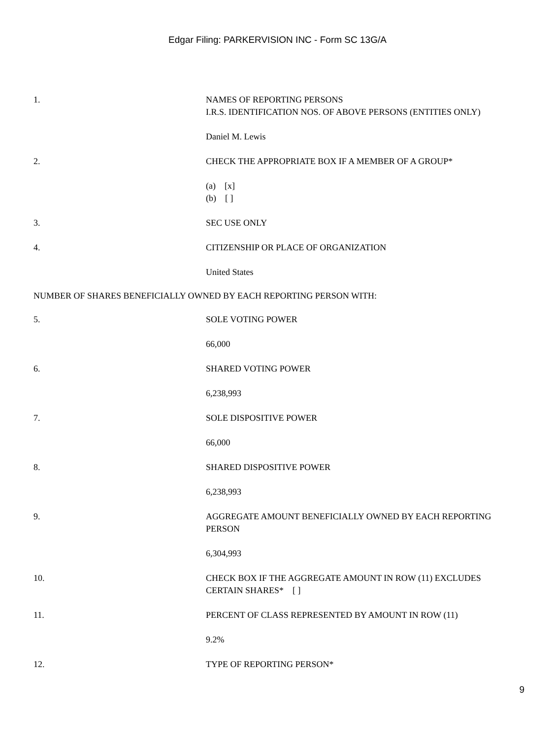Edgar Filing: PARKERVISION INC - Form SC 13G/A
1. NAMES OF REPORTING PERSONS
I.R.S. IDENTIFICATION NOS. OF ABOVE PERSONS (ENTITIES ONLY)
Daniel M. Lewis
2. CHECK THE APPROPRIATE BOX IF A MEMBER OF A GROUP*
(a) [x]
(b) [ ]
3. SEC USE ONLY
4. CITIZENSHIP OR PLACE OF ORGANIZATION
United States
NUMBER OF SHARES BENEFICIALLY OWNED BY EACH REPORTING PERSON WITH:
5. SOLE VOTING POWER
66,000
6. SHARED VOTING POWER
6,238,993
7. SOLE DISPOSITIVE POWER
66,000
8. SHARED DISPOSITIVE POWER
6,238,993
9. AGGREGATE AMOUNT BENEFICIALLY OWNED BY EACH REPORTING PERSON
6,304,993
10. CHECK BOX IF THE AGGREGATE AMOUNT IN ROW (11) EXCLUDES CERTAIN SHARES* [ ]
11. PERCENT OF CLASS REPRESENTED BY AMOUNT IN ROW (11)
9.2%
12. TYPE OF REPORTING PERSON*
9